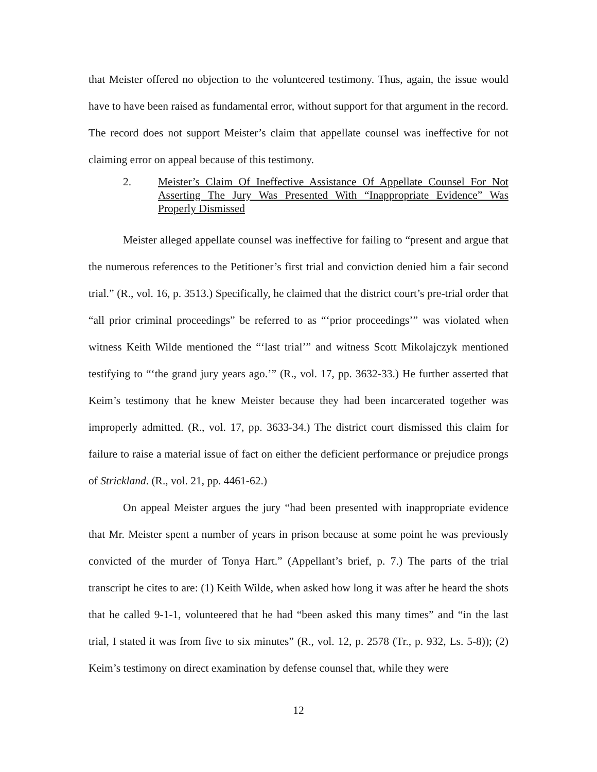that Meister offered no objection to the volunteered testimony. Thus, again, the issue would have to have been raised as fundamental error, without support for that argument in the record. The record does not support Meister’s claim that appellate counsel was ineffective for not claiming error on appeal because of this testimony.
2. Meister’s Claim Of Ineffective Assistance Of Appellate Counsel For Not Asserting The Jury Was Presented With “Inappropriate Evidence” Was Properly Dismissed
Meister alleged appellate counsel was ineffective for failing to “present and argue that the numerous references to the Petitioner’s first trial and conviction denied him a fair second trial.” (R., vol. 16, p. 3513.) Specifically, he claimed that the district court’s pre-trial order that “all prior criminal proceedings” be referred to as “‘prior proceedings’” was violated when witness Keith Wilde mentioned the “‘last trial’” and witness Scott Mikolajczyk mentioned testifying to “‘the grand jury years ago.’” (R., vol. 17, pp. 3632-33.) He further asserted that Keim’s testimony that he knew Meister because they had been incarcerated together was improperly admitted. (R., vol. 17, pp. 3633-34.) The district court dismissed this claim for failure to raise a material issue of fact on either the deficient performance or prejudice prongs of Strickland. (R., vol. 21, pp. 4461-62.)
On appeal Meister argues the jury “had been presented with inappropriate evidence that Mr. Meister spent a number of years in prison because at some point he was previously convicted of the murder of Tonya Hart.” (Appellant’s brief, p. 7.) The parts of the trial transcript he cites to are: (1) Keith Wilde, when asked how long it was after he heard the shots that he called 9-1-1, volunteered that he had “been asked this many times” and “in the last trial, I stated it was from five to six minutes” (R., vol. 12, p. 2578 (Tr., p. 932, Ls. 5-8)); (2) Keim’s testimony on direct examination by defense counsel that, while they were
12